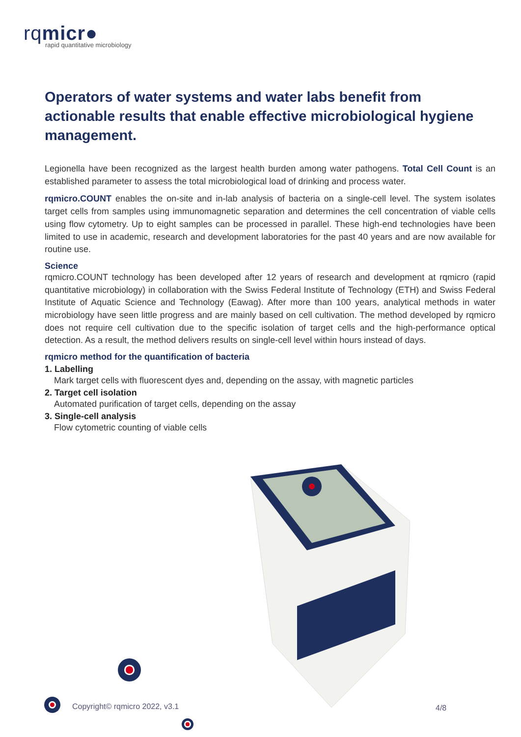rqmicr●
rapid quantitative microbiology
Operators of water systems and water labs benefit from actionable results that enable effective microbiological hygiene management.
Legionella have been recognized as the largest health burden among water pathogens. Total Cell Count is an established parameter to assess the total microbiological load of drinking and process water.
rqmicro.COUNT enables the on-site and in-lab analysis of bacteria on a single-cell level. The system isolates target cells from samples using immunomagnetic separation and determines the cell concentration of viable cells using flow cytometry. Up to eight samples can be processed in parallel. These high-end technologies have been limited to use in academic, research and development laboratories for the past 40 years and are now available for routine use.
Science
rqmicro.COUNT technology has been developed after 12 years of research and development at rqmicro (rapid quantitative microbiology) in collaboration with the Swiss Federal Institute of Technology (ETH) and Swiss Federal Institute of Aquatic Science and Technology (Eawag). After more than 100 years, analytical methods in water microbiology have seen little progress and are mainly based on cell cultivation. The method developed by rqmicro does not require cell cultivation due to the specific isolation of target cells and the high-performance optical detection. As a result, the method delivers results on single-cell level within hours instead of days.
rqmicro method for the quantification of bacteria
1. Labelling
Mark target cells with fluorescent dyes and, depending on the assay, with magnetic particles
2. Target cell isolation
Automated purification of target cells, depending on the assay
3. Single-cell analysis
Flow cytometric counting of viable cells
Copyright© rqmicro 2022, v3.1 4/8